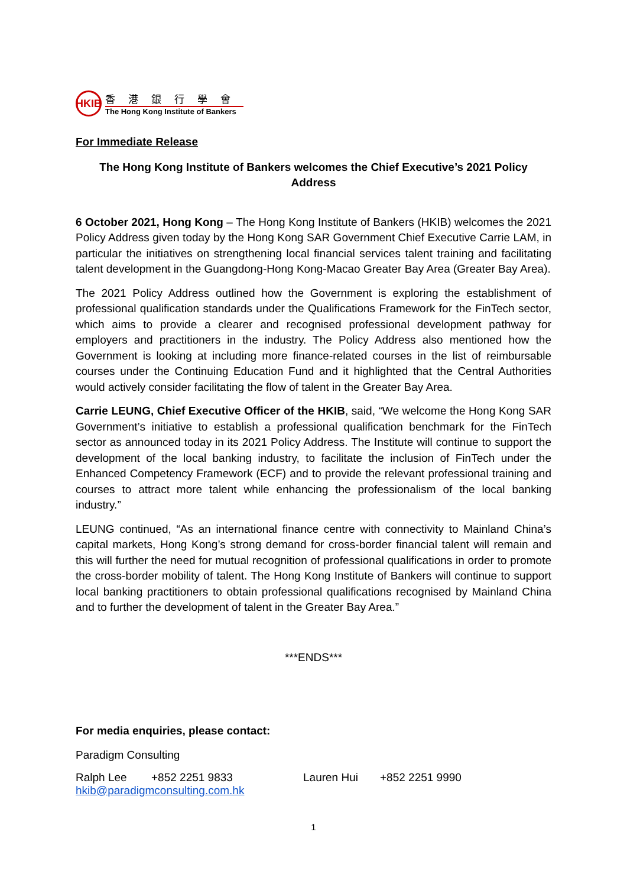HKIB
香港銀行學會
The Hong Kong Institute of Bankers
For Immediate Release
The Hong Kong Institute of Bankers welcomes the Chief Executive’s 2021 Policy Address
6 October 2021, Hong Kong – The Hong Kong Institute of Bankers (HKIB) welcomes the 2021 Policy Address given today by the Hong Kong SAR Government Chief Executive Carrie LAM, in particular the initiatives on strengthening local financial services talent training and facilitating talent development in the Guangdong-Hong Kong-Macao Greater Bay Area (Greater Bay Area).
The 2021 Policy Address outlined how the Government is exploring the establishment of professional qualification standards under the Qualifications Framework for the FinTech sector, which aims to provide a clearer and recognised professional development pathway for employers and practitioners in the industry. The Policy Address also mentioned how the Government is looking at including more finance-related courses in the list of reimbursable courses under the Continuing Education Fund and it highlighted that the Central Authorities would actively consider facilitating the flow of talent in the Greater Bay Area.
Carrie LEUNG, Chief Executive Officer of the HKIB, said, “We welcome the Hong Kong SAR Government’s initiative to establish a professional qualification benchmark for the FinTech sector as announced today in its 2021 Policy Address. The Institute will continue to support the development of the local banking industry, to facilitate the inclusion of FinTech under the Enhanced Competency Framework (ECF) and to provide the relevant professional training and courses to attract more talent while enhancing the professionalism of the local banking industry.”
LEUNG continued, “As an international finance centre with connectivity to Mainland China’s capital markets, Hong Kong’s strong demand for cross-border financial talent will remain and this will further the need for mutual recognition of professional qualifications in order to promote the cross-border mobility of talent. The Hong Kong Institute of Bankers will continue to support local banking practitioners to obtain professional qualifications recognised by Mainland China and to further the development of talent in the Greater Bay Area.”
***ENDS***
For media enquiries, please contact:
Paradigm Consulting
Ralph Lee +852 2251 9833 Lauren Hui +852 2251 9990
hkib@paradigmconsulting.com.hk
1